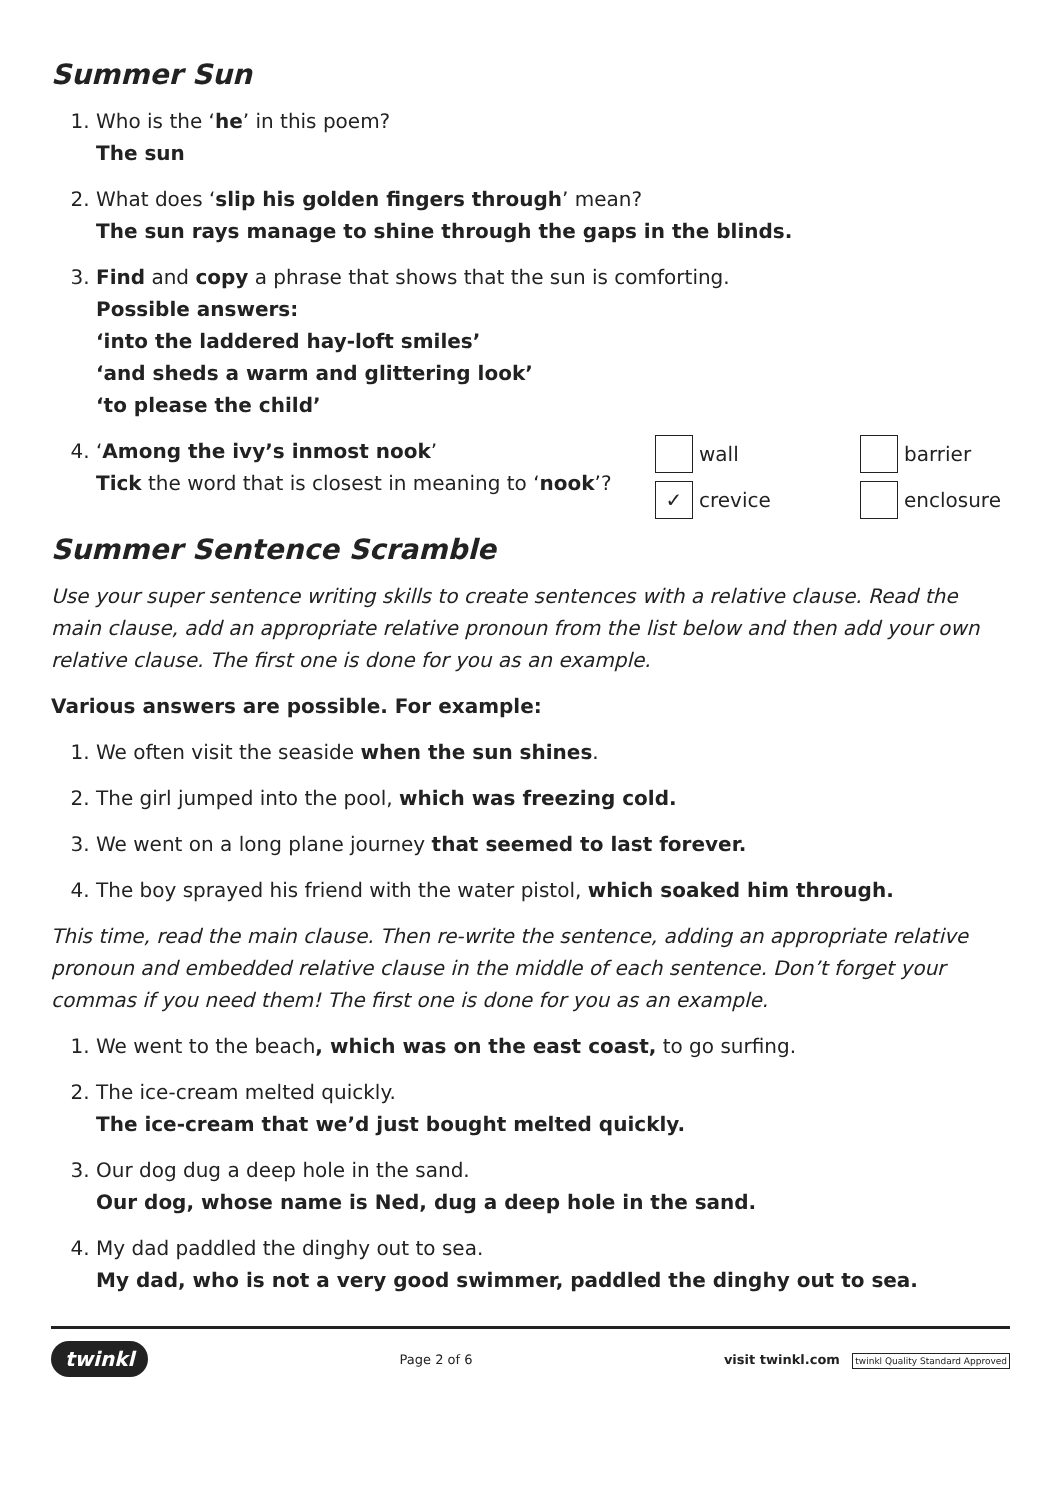Summer Sun
1. Who is the ‘he’ in this poem?
The sun
2. What does ‘slip his golden fingers through’ mean?
The sun rays manage to shine through the gaps in the blinds.
3. Find and copy a phrase that shows that the sun is comforting.
Possible answers:
‘into the laddered hay-loft smiles’
‘and sheds a warm and glittering look’
‘to please the child’
4. ‘Among the ivy’s inmost nook’
Tick the word that is closest in meaning to ‘nook’?
wall barrier ✓ crevice enclosure
Summer Sentence Scramble
Use your super sentence writing skills to create sentences with a relative clause. Read the main clause, add an appropriate relative pronoun from the list below and then add your own relative clause. The first one is done for you as an example.
Various answers are possible. For example:
1. We often visit the seaside when the sun shines.
2. The girl jumped into the pool, which was freezing cold.
3. We went on a long plane journey that seemed to last forever.
4. The boy sprayed his friend with the water pistol, which soaked him through.
This time, read the main clause. Then re-write the sentence, adding an appropriate relative pronoun and embedded relative clause in the middle of each sentence. Don’t forget your commas if you need them! The first one is done for you as an example.
1. We went to the beach, which was on the east coast, to go surfing.
2. The ice-cream melted quickly.
The ice-cream that we’d just bought melted quickly.
3. Our dog dug a deep hole in the sand.
Our dog, whose name is Ned, dug a deep hole in the sand.
4. My dad paddled the dinghy out to sea.
My dad, who is not a very good swimmer, paddled the dinghy out to sea.
twinkl Page 2 of 6 visit twinkl.com twinkl Quality Standard Approved